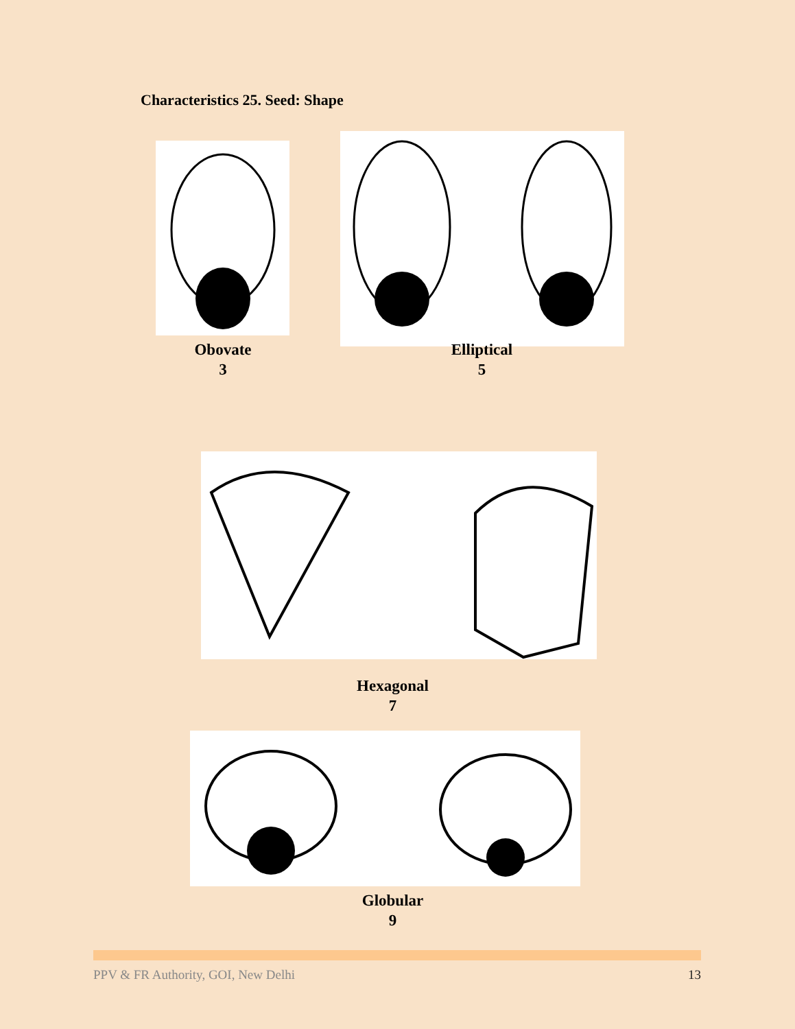Characteristics 25. Seed: Shape
Obovate
3
Elliptical
5
Hexagonal
7
Globular
9
PPV & FR Authority, GOI, New Delhi 13